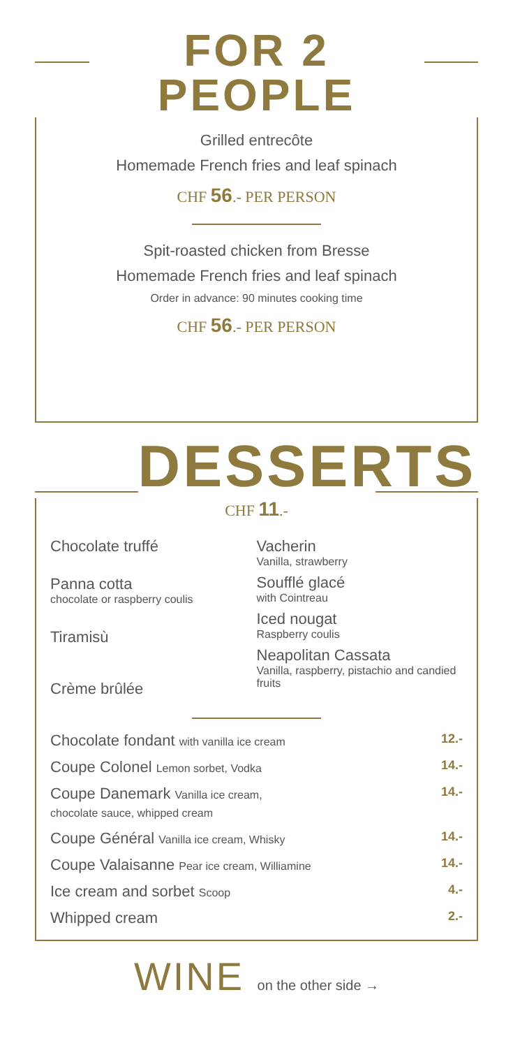FOR 2 PEOPLE
Grilled entrecôte
Homemade French fries and leaf spinach
CHF 56.- PER PERSON
Spit-roasted chicken from Bresse
Homemade French fries and leaf spinach
Order in advance: 90 minutes cooking time
CHF 56.- PER PERSON
DESSERTS
CHF 11.-
Chocolate truffé
Panna cotta
chocolate or raspberry coulis
Tiramisù
Crème brûlée
Vacherin
Vanilla, strawberry
Soufflé glacé
with Cointreau
Iced nougat
Raspberry coulis
Neapolitan Cassata
Vanilla, raspberry, pistachio and candied fruits
| Chocolate fondant with vanilla ice cream | 12.- |
| Coupe Colonel Lemon sorbet, Vodka | 14.- |
| Coupe Danemark Vanilla ice cream, chocolate sauce, whipped cream | 14.- |
| Coupe Général Vanilla ice cream, Whisky | 14.- |
| Coupe Valaisanne Pear ice cream, Williamine | 14.- |
| Ice cream and sorbet Scoop | 4.- |
| Whipped cream | 2.- |
WINE on the other side →